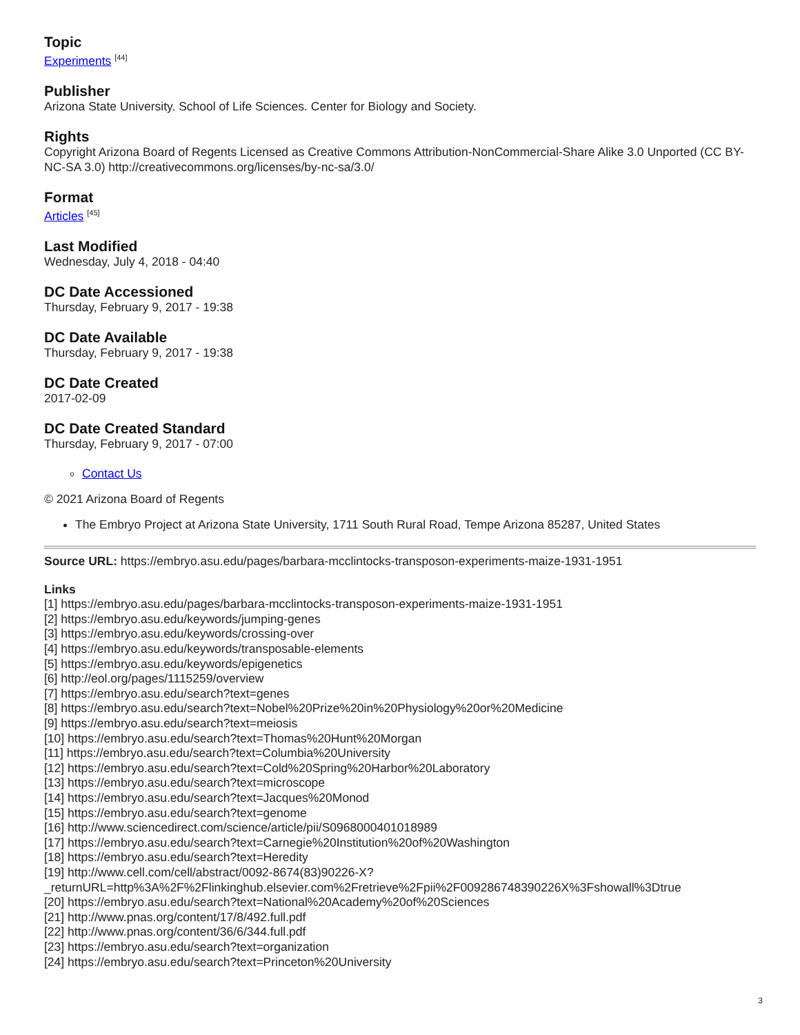Topic
Experiments <sup>[44]</sup>
Publisher
Arizona State University. School of Life Sciences. Center for Biology and Society.
Rights
Copyright Arizona Board of Regents Licensed as Creative Commons Attribution-NonCommercial-Share Alike 3.0 Unported (CC BY-NC-SA 3.0) http://creativecommons.org/licenses/by-nc-sa/3.0/
Format
Articles <sup>[45]</sup>
Last Modified
Wednesday, July 4, 2018 - 04:40
DC Date Accessioned
Thursday, February 9, 2017 - 19:38
DC Date Available
Thursday, February 9, 2017 - 19:38
DC Date Created
2017-02-09
DC Date Created Standard
Thursday, February 9, 2017 - 07:00
Contact Us
© 2021 Arizona Board of Regents
The Embryo Project at Arizona State University, 1711 South Rural Road, Tempe Arizona 85287, United States
Source URL: https://embryo.asu.edu/pages/barbara-mcclintocks-transposon-experiments-maize-1931-1951
Links
[1] https://embryo.asu.edu/pages/barbara-mcclintocks-transposon-experiments-maize-1931-1951
[2] https://embryo.asu.edu/keywords/jumping-genes
[3] https://embryo.asu.edu/keywords/crossing-over
[4] https://embryo.asu.edu/keywords/transposable-elements
[5] https://embryo.asu.edu/keywords/epigenetics
[6] http://eol.org/pages/1115259/overview
[7] https://embryo.asu.edu/search?text=genes
[8] https://embryo.asu.edu/search?text=Nobel%20Prize%20in%20Physiology%20or%20Medicine
[9] https://embryo.asu.edu/search?text=meiosis
[10] https://embryo.asu.edu/search?text=Thomas%20Hunt%20Morgan
[11] https://embryo.asu.edu/search?text=Columbia%20University
[12] https://embryo.asu.edu/search?text=Cold%20Spring%20Harbor%20Laboratory
[13] https://embryo.asu.edu/search?text=microscope
[14] https://embryo.asu.edu/search?text=Jacques%20Monod
[15] https://embryo.asu.edu/search?text=genome
[16] http://www.sciencedirect.com/science/article/pii/S0968000401018989
[17] https://embryo.asu.edu/search?text=Carnegie%20Institution%20of%20Washington
[18] https://embryo.asu.edu/search?text=Heredity
[19] http://www.cell.com/cell/abstract/0092-8674(83)90226-X?
_returnURL=http%3A%2F%2Flinkinghub.elsevier.com%2Fretrieve%2Fpii%2F009286748390226X%3Fshowall%3Dtrue
[20] https://embryo.asu.edu/search?text=National%20Academy%20of%20Sciences
[21] http://www.pnas.org/content/17/8/492.full.pdf
[22] http://www.pnas.org/content/36/6/344.full.pdf
[23] https://embryo.asu.edu/search?text=organization
[24] https://embryo.asu.edu/search?text=Princeton%20University
3